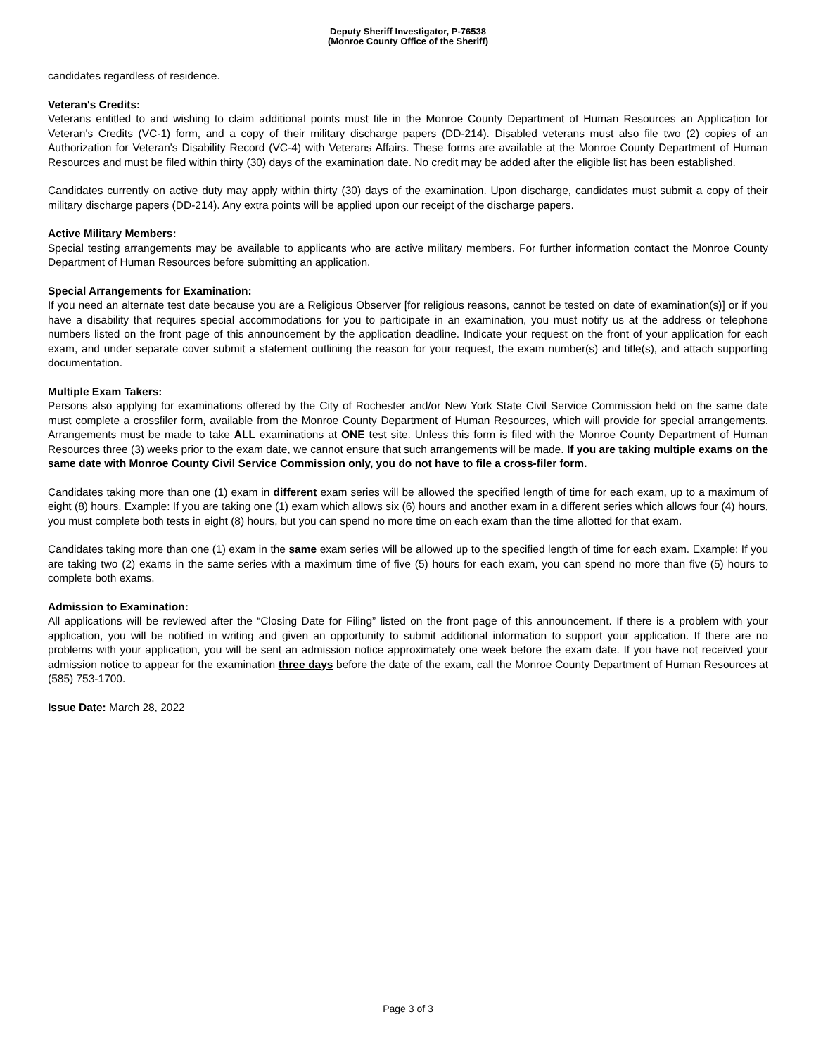Deputy Sheriff Investigator, P-76538
(Monroe County Office of the Sheriff)
candidates regardless of residence.
Veteran's Credits:
Veterans entitled to and wishing to claim additional points must file in the Monroe County Department of Human Resources an Application for Veteran's Credits (VC-1) form, and a copy of their military discharge papers (DD-214). Disabled veterans must also file two (2) copies of an Authorization for Veteran's Disability Record (VC-4) with Veterans Affairs. These forms are available at the Monroe County Department of Human Resources and must be filed within thirty (30) days of the examination date. No credit may be added after the eligible list has been established.
Candidates currently on active duty may apply within thirty (30) days of the examination. Upon discharge, candidates must submit a copy of their military discharge papers (DD-214). Any extra points will be applied upon our receipt of the discharge papers.
Active Military Members:
Special testing arrangements may be available to applicants who are active military members. For further information contact the Monroe County Department of Human Resources before submitting an application.
Special Arrangements for Examination:
If you need an alternate test date because you are a Religious Observer [for religious reasons, cannot be tested on date of examination(s)] or if you have a disability that requires special accommodations for you to participate in an examination, you must notify us at the address or telephone numbers listed on the front page of this announcement by the application deadline. Indicate your request on the front of your application for each exam, and under separate cover submit a statement outlining the reason for your request, the exam number(s) and title(s), and attach supporting documentation.
Multiple Exam Takers:
Persons also applying for examinations offered by the City of Rochester and/or New York State Civil Service Commission held on the same date must complete a crossfiler form, available from the Monroe County Department of Human Resources, which will provide for special arrangements. Arrangements must be made to take ALL examinations at ONE test site. Unless this form is filed with the Monroe County Department of Human Resources three (3) weeks prior to the exam date, we cannot ensure that such arrangements will be made. If you are taking multiple exams on the same date with Monroe County Civil Service Commission only, you do not have to file a cross-filer form.
Candidates taking more than one (1) exam in different exam series will be allowed the specified length of time for each exam, up to a maximum of eight (8) hours. Example: If you are taking one (1) exam which allows six (6) hours and another exam in a different series which allows four (4) hours, you must complete both tests in eight (8) hours, but you can spend no more time on each exam than the time allotted for that exam.
Candidates taking more than one (1) exam in the same exam series will be allowed up to the specified length of time for each exam. Example: If you are taking two (2) exams in the same series with a maximum time of five (5) hours for each exam, you can spend no more than five (5) hours to complete both exams.
Admission to Examination:
All applications will be reviewed after the “Closing Date for Filing” listed on the front page of this announcement. If there is a problem with your application, you will be notified in writing and given an opportunity to submit additional information to support your application. If there are no problems with your application, you will be sent an admission notice approximately one week before the exam date. If you have not received your admission notice to appear for the examination three days before the date of the exam, call the Monroe County Department of Human Resources at (585) 753-1700.
Issue Date: March 28, 2022
Page 3 of 3